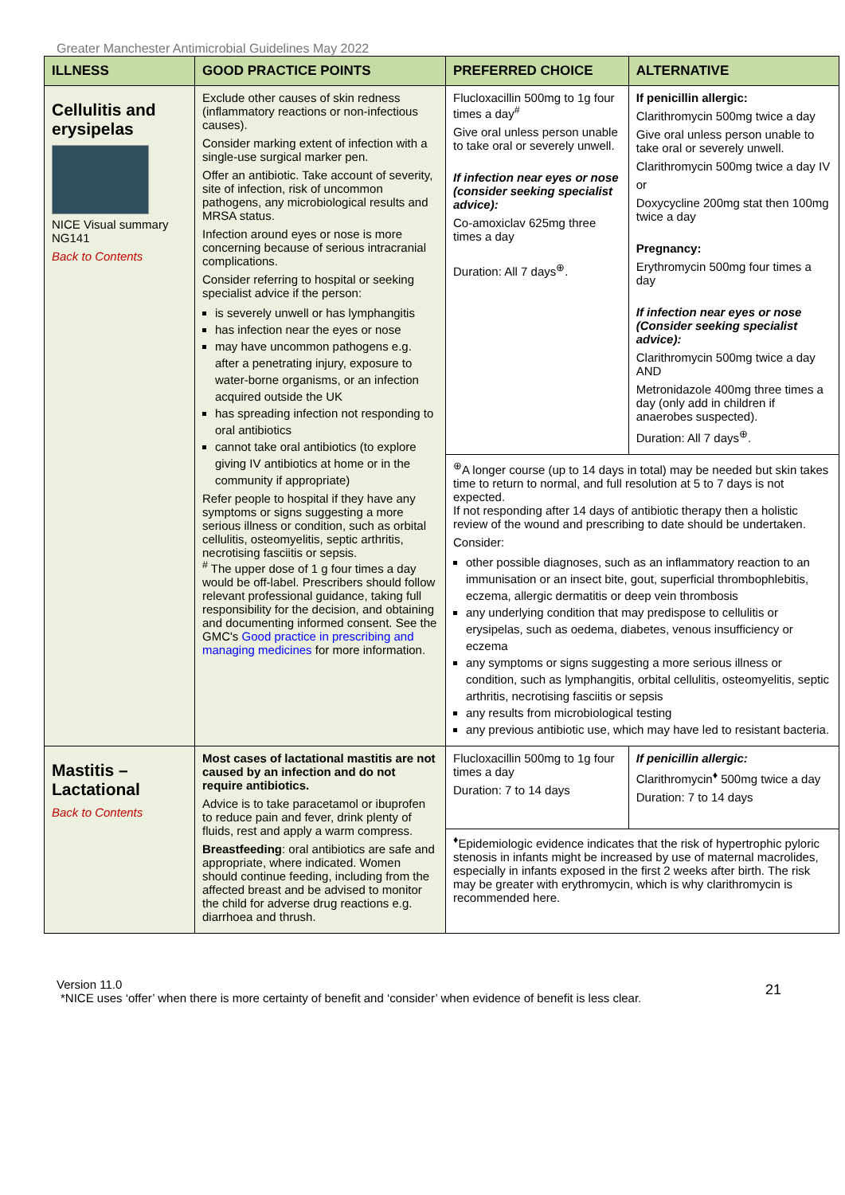Greater Manchester Antimicrobial Guidelines May 2022
| ILLNESS | GOOD PRACTICE POINTS | PREFERRED CHOICE | ALTERNATIVE |
| --- | --- | --- | --- |
| Cellulitis and erysipelas NICE Visual summary NG141 Back to Contents | Exclude other causes of skin redness (inflammatory reactions or non-infectious causes). Consider marking extent of infection with a single-use surgical marker pen. Offer an antibiotic. Take account of severity, site of infection, risk of uncommon pathogens, any microbiological results and MRSA status. Infection around eyes or nose is more concerning because of serious intracranial complications. Consider referring to hospital or seeking specialist advice if the person: is severely unwell or has lymphangitis has infection near the eyes or nose may have uncommon pathogens e.g. after a penetrating injury, exposure to water-borne organisms, or an infection acquired outside the UK has spreading infection not responding to oral antibiotics cannot take oral antibiotics (to explore giving IV antibiotics at home or in the community if appropriate) Refer people to hospital if they have any symptoms or signs suggesting a more serious illness or condition, such as orbital cellulitis, osteomyelitis, septic arthritis, necrotising fasciitis or sepsis. <sup>#</sup> The upper dose of 1 g four times a day would be off-label. Prescribers should follow relevant professional guidance, taking full responsibility for the decision, and obtaining and documenting informed consent. See the GMC's Good practice in prescribing and managing medicines for more information. | Flucloxacillin 500mg to 1g four times a day<sup>#</sup> Give oral unless person unable to take oral or severely unwell. If infection near eyes or nose (consider seeking specialist advice): Co-amoxiclav 625mg three times a day Duration: All 7 days<sup>⊕</sup>. | If penicillin allergic: Clarithromycin 500mg twice a day Give oral unless person unable to take oral or severely unwell. Clarithromycin 500mg twice a day IV or Doxycycline 200mg stat then 100mg twice a day Pregnancy: Erythromycin 500mg four times a day If infection near eyes or nose (Consider seeking specialist advice): Clarithromycin 500mg twice a day AND Metronidazole 400mg three times a day (only add in children if anaerobes suspected). Duration: All 7 days<sup>⊕</sup>. |
| | | <sup>⊕</sup>A longer course (up to 14 days in total) may be needed but skin takes time to return to normal, and full resolution at 5 to 7 days is not expected. If not responding after 14 days of antibiotic therapy then a holistic review of the wound and prescribing to date should be undertaken. Consider: other possible diagnoses, such as an inflammatory reaction to an immunisation or an insect bite, gout, superficial thrombophlebitis, eczema, allergic dermatitis or deep vein thrombosis any underlying condition that may predispose to cellulitis or erysipelas, such as oedema, diabetes, venous insufficiency or eczema any symptoms or signs suggesting a more serious illness or condition, such as lymphangitis, orbital cellulitis, osteomyelitis, septic arthritis, necrotising fasciitis or sepsis any results from microbiological testing any previous antibiotic use, which may have led to resistant bacteria. | |
| Mastitis – Lactational Back to Contents | Most cases of lactational mastitis are not caused by an infection and do not require antibiotics. Advice is to take paracetamol or ibuprofen to reduce pain and fever, drink plenty of fluids, rest and apply a warm compress. Breastfeeding : oral antibiotics are safe and appropriate, where indicated. Women should continue feeding, including from the affected breast and be advised to monitor the child for adverse drug reactions e.g. diarrhoea and thrush. | Flucloxacillin 500mg to 1g four times a day Duration: 7 to 14 days | If penicillin allergic: Clarithromycin<sup>♦</sup> 500mg twice a day Duration: 7 to 14 days |
| | | <sup>♦</sup>Epidemiologic evidence indicates that the risk of hypertrophic pyloric stenosis in infants might be increased by use of maternal macrolides, especially in infants exposed in the first 2 weeks after birth. The risk may be greater with erythromycin, which is why clarithromycin is recommended here. | |
Version 11.0
21
*NICE uses ‘offer’ when there is more certainty of benefit and ‘consider’ when evidence of benefit is less clear.